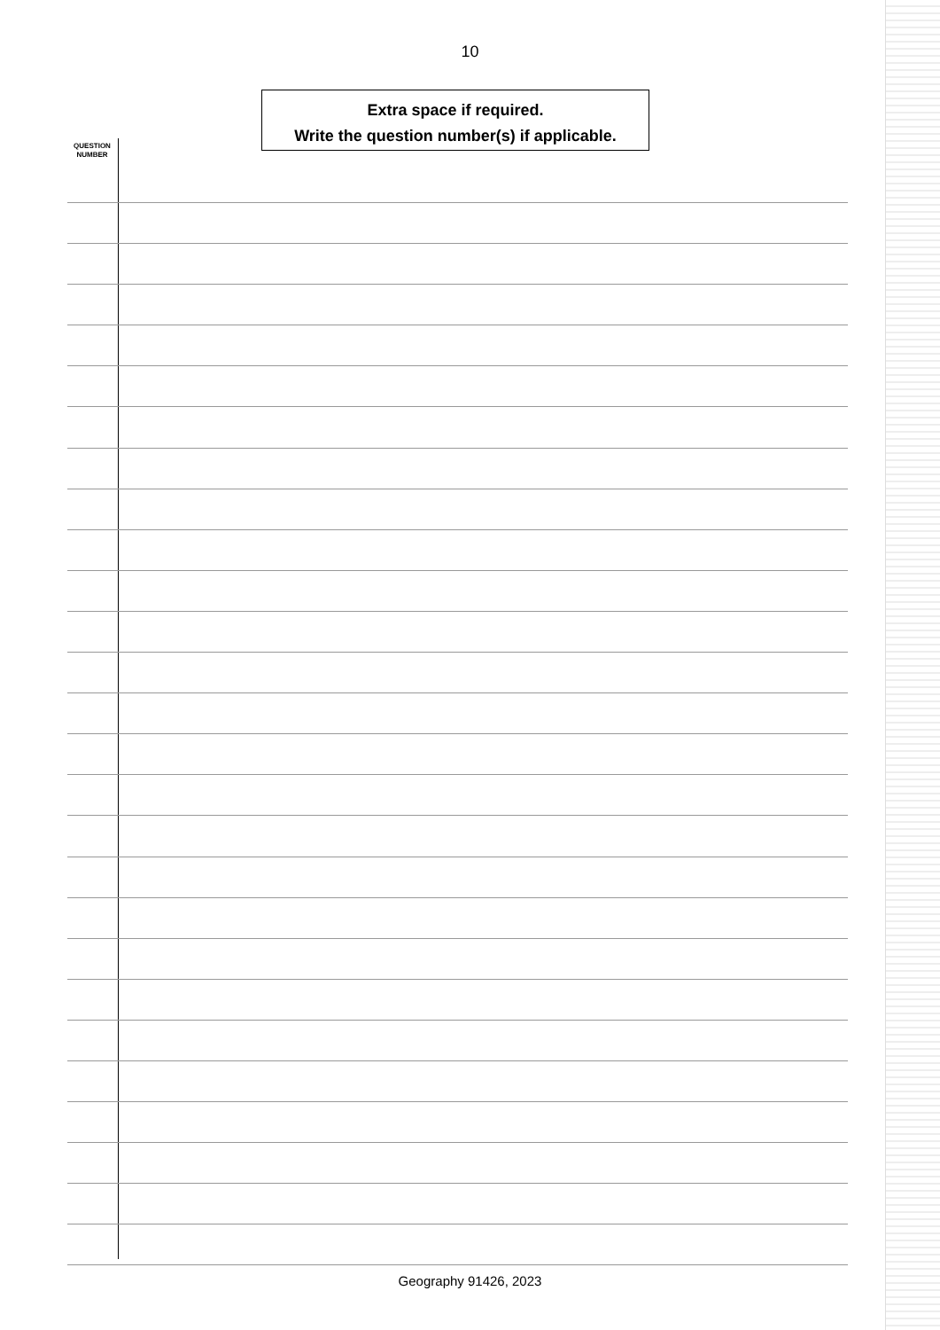10
Extra space if required.
Write the question number(s) if applicable.
QUESTION NUMBER
Geography 91426, 2023